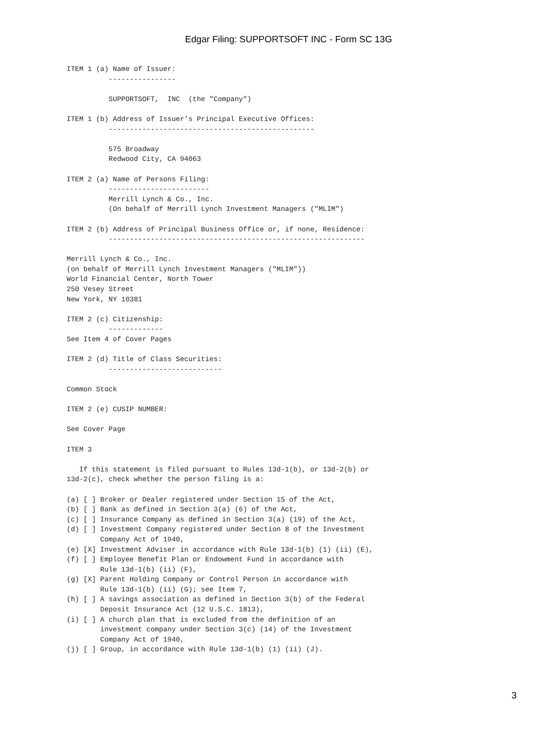Edgar Filing: SUPPORTSOFT INC - Form SC 13G
ITEM 1 (a) Name of Issuer:
          ----------------

          SUPPORTSOFT,  INC  (the "Company")

ITEM 1 (b) Address of Issuer's Principal Executive Offices:
          -------------------------------------------------

          575 Broadway
          Redwood City, CA 94063

ITEM 2 (a) Name of Persons Filing:
          ------------------------
          Merrill Lynch & Co., Inc.
          (On behalf of Merrill Lynch Investment Managers ("MLIM")

ITEM 2 (b) Address of Principal Business Office or, if none, Residence:
          -------------------------------------------------------------

Merrill Lynch & Co., Inc.
(on behalf of Merrill Lynch Investment Managers ("MLIM"))
World Financial Center, North Tower
250 Vesey Street
New York, NY 10381

ITEM 2 (c) Citizenship:
          -------------
See Item 4 of Cover Pages

ITEM 2 (d) Title of Class Securities:
          ---------------------------

Common Stock

ITEM 2 (e) CUSIP NUMBER:

See Cover Page

ITEM 3

   If this statement is filed pursuant to Rules 13d-1(b), or 13d-2(b) or
13d-2(c), check whether the person filing is a:

(a) [ ] Broker or Dealer registered under Section 15 of the Act,
(b) [ ] Bank as defined in Section 3(a) (6) of the Act,
(c) [ ] Insurance Company as defined in Section 3(a) (19) of the Act,
(d) [ ] Investment Company registered under Section 8 of the Investment
        Company Act of 1940,
(e) [X] Investment Adviser in accordance with Rule 13d-1(b) (1) (ii) (E),
(f) [ ] Employee Benefit Plan or Endowment Fund in accordance with
        Rule 13d-1(b) (ii) (F),
(g) [X] Parent Holding Company or Control Person in accordance with
        Rule 13d-1(b) (ii) (G); see Item 7,
(h) [ ] A savings association as defined in Section 3(b) of the Federal
        Deposit Insurance Act (12 U.S.C. 1813),
(i) [ ] A church plan that is excluded from the definition of an
        investment company under Section 3(c) (14) of the Investment
        Company Act of 1940,
(j) [ ] Group, in accordance with Rule 13d-1(b) (1) (ii) (J).
3